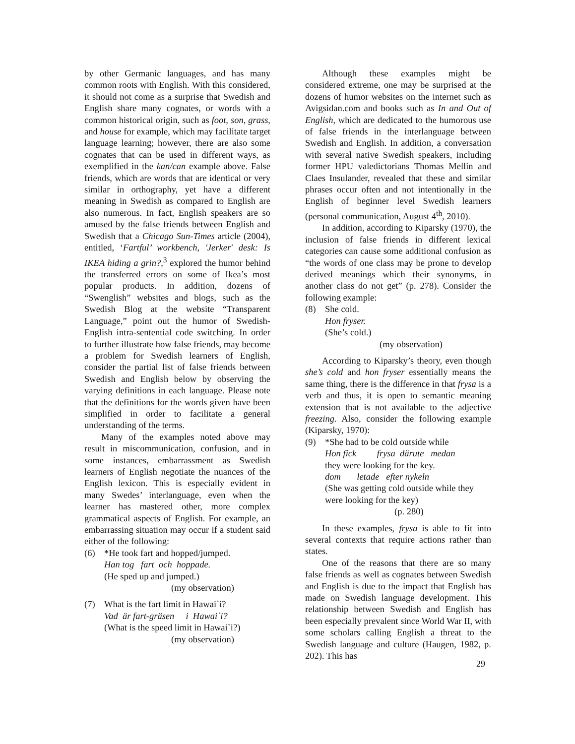by other Germanic languages, and has many common roots with English. With this considered, it should not come as a surprise that Swedish and English share many cognates, or words with a common historical origin, such as foot, son, grass, and house for example, which may facilitate target language learning; however, there are also some cognates that can be used in different ways, as exemplified in the kan/can example above. False friends, which are words that are identical or very similar in orthography, yet have a different meaning in Swedish as compared to English are also numerous. In fact, English speakers are so amused by the false friends between English and Swedish that a Chicago Sun-Times article (2004), entitled, ‘Fartful’ workbench, 'Jerker' desk: Is IKEA hiding a grin?,<sup>3</sup> explored the humor behind the transferred errors on some of Ikea’s most popular products. In addition, dozens of “Swenglish” websites and blogs, such as the Swedish Blog at the website “Transparent Language,” point out the humor of Swedish-English intra-sentential code switching. In order to further illustrate how false friends, may become a problem for Swedish learners of English, consider the partial list of false friends between Swedish and English below by observing the varying definitions in each language. Please note that the definitions for the words given have been simplified in order to facilitate a general understanding of the terms.
Many of the examples noted above may result in miscommunication, confusion, and in some instances, embarrassment as Swedish learners of English negotiate the nuances of the English lexicon. This is especially evident in many Swedes’ interlanguage, even when the learner has mastered other, more complex grammatical aspects of English. For example, an embarrassing situation may occur if a student said either of the following:
(6) *He took fart and hopped/jumped.
Han tog fart och hoppade.
(He sped up and jumped.)
(my observation)
(7) What is the fart limit in Hawai`i?
Vad är fart-gräsen i Hawai`i?
(What is the speed limit in Hawai`i?)
(my observation)
Although these examples might be considered extreme, one may be surprised at the dozens of humor websites on the internet such as Avigsidan.com and books such as In and Out of English, which are dedicated to the humorous use of false friends in the interlanguage between Swedish and English. In addition, a conversation with several native Swedish speakers, including former HPU valedictorians Thomas Mellin and Claes Insulander, revealed that these and similar phrases occur often and not intentionally in the English of beginner level Swedish learners (personal communication, August 4<sup>th</sup>, 2010).
In addition, according to Kiparsky (1970), the inclusion of false friends in different lexical categories can cause some additional confusion as “the words of one class may be prone to develop derived meanings which their synonyms, in another class do not get” (p. 278). Consider the following example:
(8) She cold.
Hon fryser.
(She’s cold.)
(my observation)
According to Kiparsky’s theory, even though she’s cold and hon fryser essentially means the same thing, there is the difference in that frysa is a verb and thus, it is open to semantic meaning extension that is not available to the adjective freezing. Also, consider the following example (Kiparsky, 1970):
(9) *She had to be cold outside while
Hon fick frysa därute medan
they were looking for the key.
dom letade efter nykeln
(She was getting cold outside while they were looking for the key)
(p. 280)
In these examples, frysa is able to fit into several contexts that require actions rather than states.
One of the reasons that there are so many false friends as well as cognates between Swedish and English is due to the impact that English has made on Swedish language development. This relationship between Swedish and English has been especially prevalent since World War II, with some scholars calling English a threat to the Swedish language and culture (Haugen, 1982, p. 202). This has
29